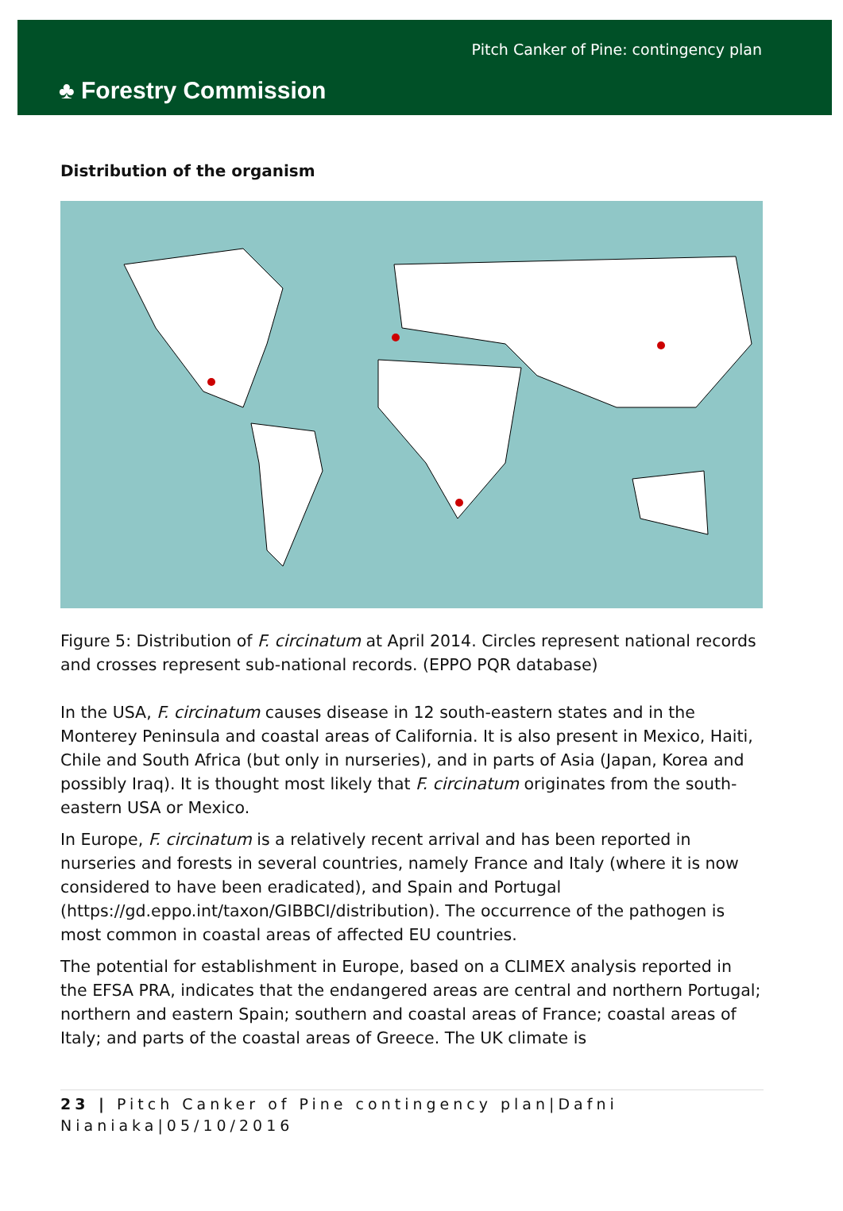♣ Forestry Commission
Pitch Canker of Pine: contingency plan
Distribution of the organism
Figure 5: Distribution of F. circinatum at April 2014. Circles represent national records and crosses represent sub-national records. (EPPO PQR database)
In the USA, F. circinatum causes disease in 12 south-eastern states and in the Monterey Peninsula and coastal areas of California. It is also present in Mexico, Haiti, Chile and South Africa (but only in nurseries), and in parts of Asia (Japan, Korea and possibly Iraq). It is thought most likely that F. circinatum originates from the south-eastern USA or Mexico.
In Europe, F. circinatum is a relatively recent arrival and has been reported in nurseries and forests in several countries, namely France and Italy (where it is now considered to have been eradicated), and Spain and Portugal (https://gd.eppo.int/taxon/GIBBCI/distribution). The occurrence of the pathogen is most common in coastal areas of affected EU countries.
The potential for establishment in Europe, based on a CLIMEX analysis reported in the EFSA PRA, indicates that the endangered areas are central and northern Portugal; northern and eastern Spain; southern and coastal areas of France; coastal areas of Italy; and parts of the coastal areas of Greece. The UK climate is
23 | Pitch Canker of Pine contingency plan|Dafni Nianiaka|05/10/2016